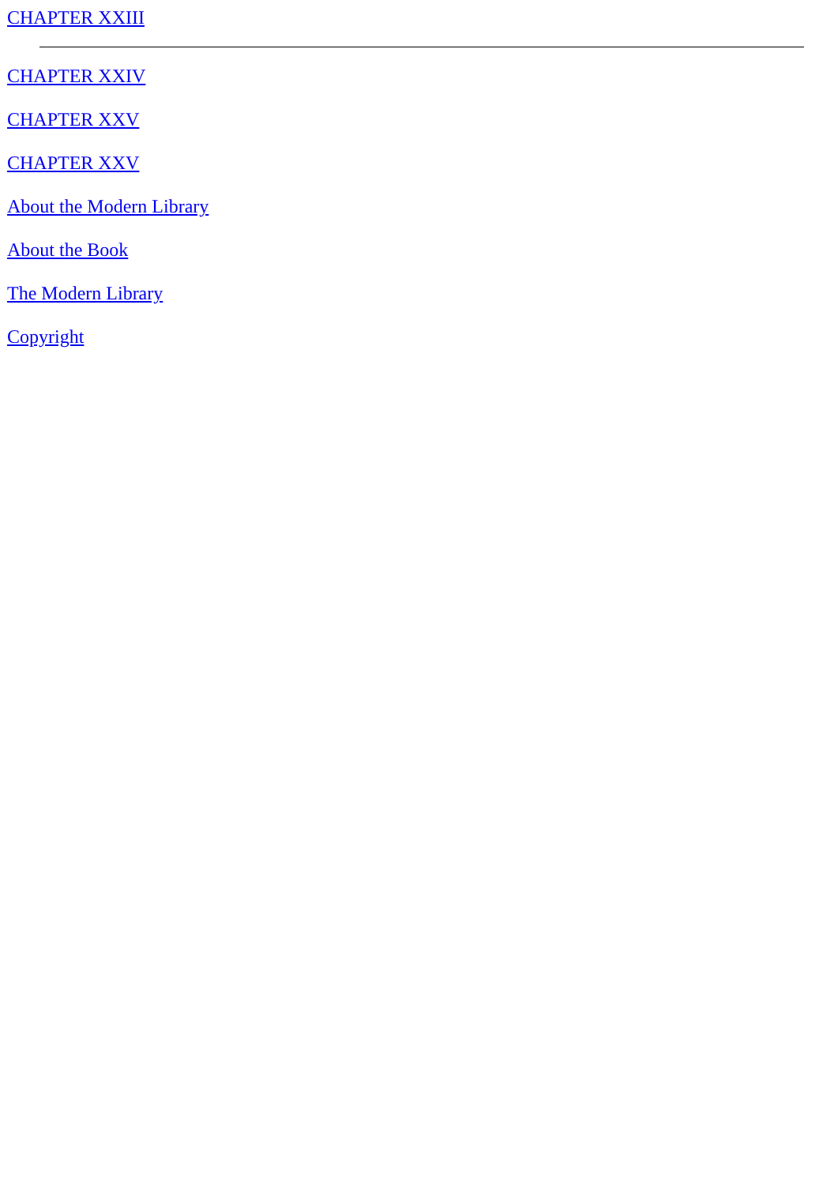CHAPTER XXIII
CHAPTER XXIV
CHAPTER XXV
CHAPTER XXV
About the Modern Library
About the Book
The Modern Library
Copyright